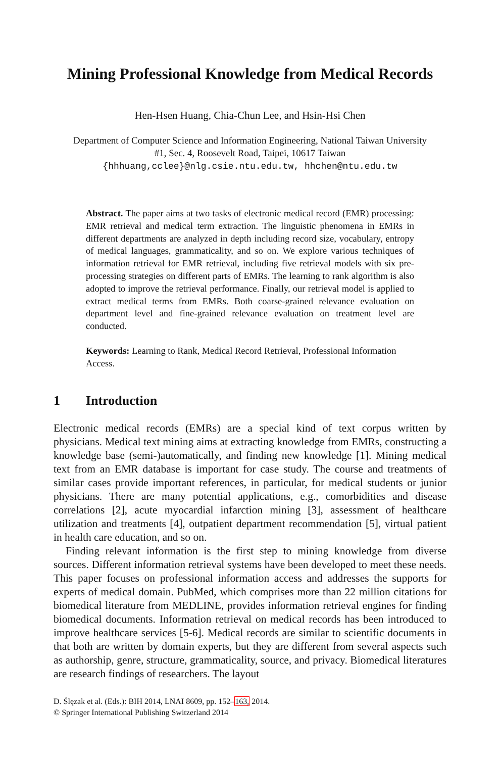Mining Professional Knowledge from Medical Records
Hen-Hsen Huang, Chia-Chun Lee, and Hsin-Hsi Chen
Department of Computer Science and Information Engineering, National Taiwan University
#1, Sec. 4, Roosevelt Road, Taipei, 10617 Taiwan
{hhhuang,cclee}@nlg.csie.ntu.edu.tw, hhchen@ntu.edu.tw
Abstract. The paper aims at two tasks of electronic medical record (EMR) processing: EMR retrieval and medical term extraction. The linguistic phenomena in EMRs in different departments are analyzed in depth including record size, vocabulary, entropy of medical languages, grammaticality, and so on. We explore various techniques of information retrieval for EMR retrieval, including five retrieval models with six pre-processing strategies on different parts of EMRs. The learning to rank algorithm is also adopted to improve the retrieval performance. Finally, our retrieval model is applied to extract medical terms from EMRs. Both coarse-grained relevance evaluation on department level and fine-grained relevance evaluation on treatment level are conducted.
Keywords: Learning to Rank, Medical Record Retrieval, Professional Information Access.
1 Introduction
Electronic medical records (EMRs) are a special kind of text corpus written by physicians. Medical text mining aims at extracting knowledge from EMRs, constructing a knowledge base (semi-)automatically, and finding new knowledge [1]. Mining medical text from an EMR database is important for case study. The course and treatments of similar cases provide important references, in particular, for medical students or junior physicians. There are many potential applications, e.g., comorbidities and disease correlations [2], acute myocardial infarction mining [3], assessment of healthcare utilization and treatments [4], outpatient department recommendation [5], virtual patient in health care education, and so on.
Finding relevant information is the first step to mining knowledge from diverse sources. Different information retrieval systems have been developed to meet these needs. This paper focuses on professional information access and addresses the supports for experts of medical domain. PubMed, which comprises more than 22 million citations for biomedical literature from MEDLINE, provides information retrieval engines for finding biomedical documents. Information retrieval on medical records has been introduced to improve healthcare services [5-6]. Medical records are similar to scientific documents in that both are written by domain experts, but they are different from several aspects such as authorship, genre, structure, grammaticality, source, and privacy. Biomedical literatures are research findings of researchers. The layout
D. Ślęzak et al. (Eds.): BIH 2014, LNAI 8609, pp. 152–163, 2014.
© Springer International Publishing Switzerland 2014